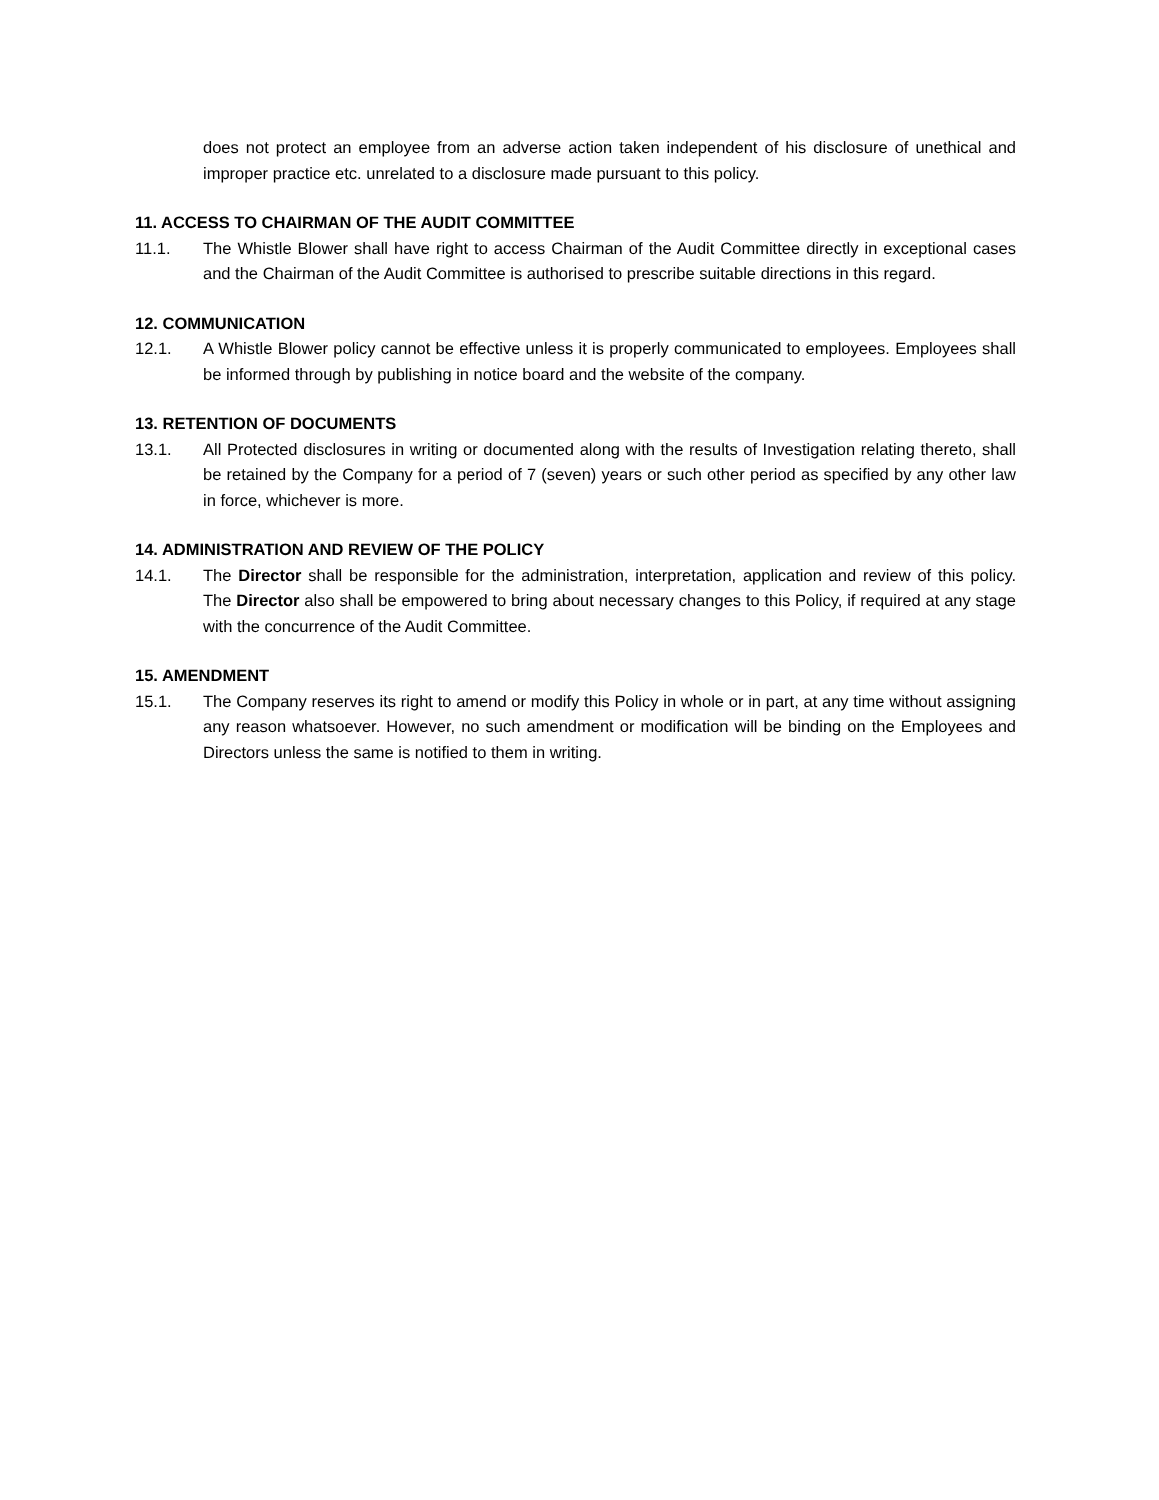does not protect an employee from an adverse action taken independent of his disclosure of unethical and improper practice etc. unrelated to a disclosure made pursuant to this policy.
11. ACCESS TO CHAIRMAN OF THE AUDIT COMMITTEE
11.1. The Whistle Blower shall have right to access Chairman of the Audit Committee directly in exceptional cases and the Chairman of the Audit Committee is authorised to prescribe suitable directions in this regard.
12. COMMUNICATION
12.1. A Whistle Blower policy cannot be effective unless it is properly communicated to employees. Employees shall be informed through by publishing in notice board and the website of the company.
13. RETENTION OF DOCUMENTS
13.1. All Protected disclosures in writing or documented along with the results of Investigation relating thereto, shall be retained by the Company for a period of 7 (seven) years or such other period as specified by any other law in force, whichever is more.
14. ADMINISTRATION AND REVIEW OF THE POLICY
14.1. The Director shall be responsible for the administration, interpretation, application and review of this policy. The Director also shall be empowered to bring about necessary changes to this Policy, if required at any stage with the concurrence of the Audit Committee.
15. AMENDMENT
15.1. The Company reserves its right to amend or modify this Policy in whole or in part, at any time without assigning any reason whatsoever. However, no such amendment or modification will be binding on the Employees and Directors unless the same is notified to them in writing.